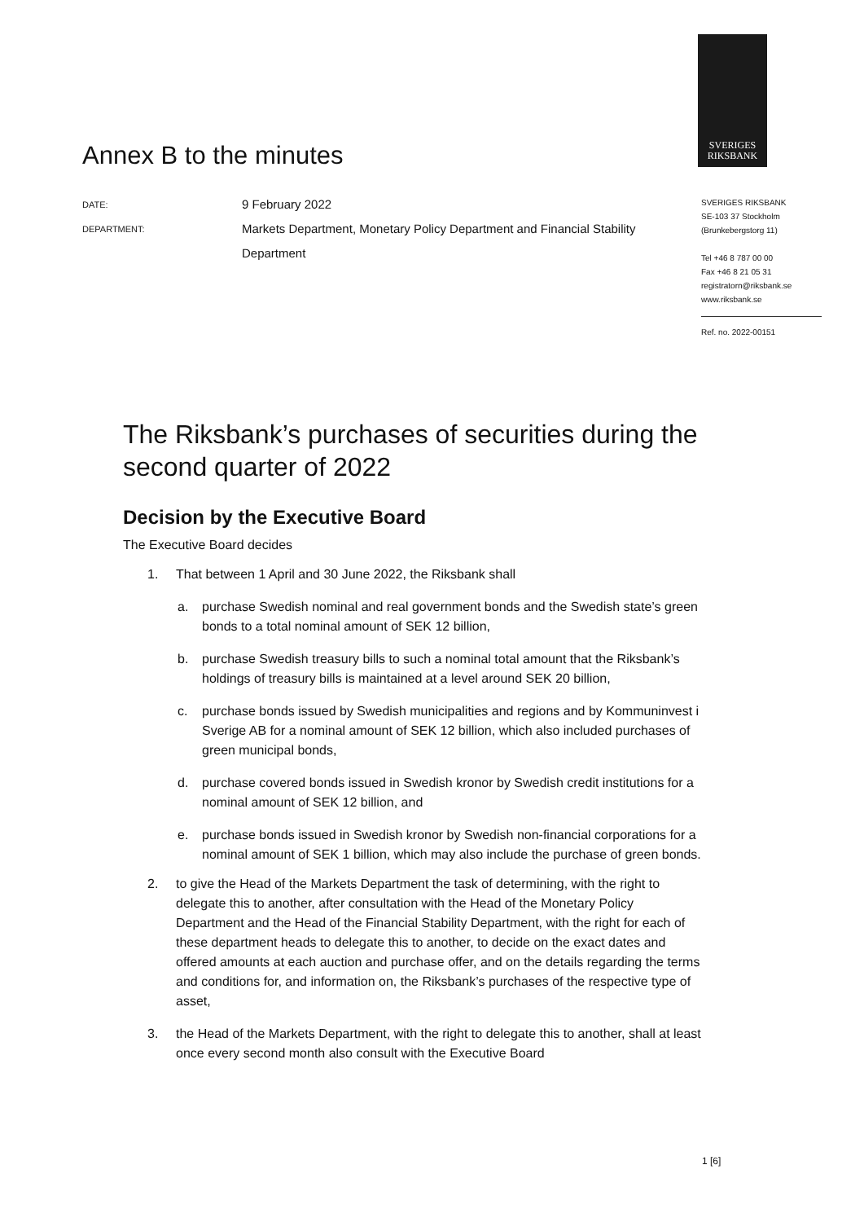SVERIGES
RIKSBANK
Annex B to the minutes
| DATE: | 9 February 2022 |
| DEPARTMENT: | Markets Department, Monetary Policy Department and Financial Stability Department |
SVERIGES RIKSBANK
SE-103 37 Stockholm
(Brunkebergstorg 11)
Tel +46 8 787 00 00
Fax +46 8 21 05 31
registratorn@riksbank.se
www.riksbank.se
Ref. no. 2022-00151
The Riksbank’s purchases of securities during the second quarter of 2022
Decision by the Executive Board
The Executive Board decides
1. That between 1 April and 30 June 2022, the Riksbank shall
a. purchase Swedish nominal and real government bonds and the Swedish state’s green bonds to a total nominal amount of SEK 12 billion,
b. purchase Swedish treasury bills to such a nominal total amount that the Riksbank’s holdings of treasury bills is maintained at a level around SEK 20 billion,
c. purchase bonds issued by Swedish municipalities and regions and by Kommuninvest i Sverige AB for a nominal amount of SEK 12 billion, which also included purchases of green municipal bonds,
d. purchase covered bonds issued in Swedish kronor by Swedish credit institutions for a nominal amount of SEK 12 billion, and
e. purchase bonds issued in Swedish kronor by Swedish non-financial corporations for a nominal amount of SEK 1 billion, which may also include the purchase of green bonds.
2. to give the Head of the Markets Department the task of determining, with the right to delegate this to another, after consultation with the Head of the Monetary Policy Department and the Head of the Financial Stability Department, with the right for each of these department heads to delegate this to another, to decide on the exact dates and offered amounts at each auction and purchase offer, and on the details regarding the terms and conditions for, and information on, the Riksbank’s purchases of the respective type of asset,
3. the Head of the Markets Department, with the right to delegate this to another, shall at least once every second month also consult with the Executive Board
1 [6]